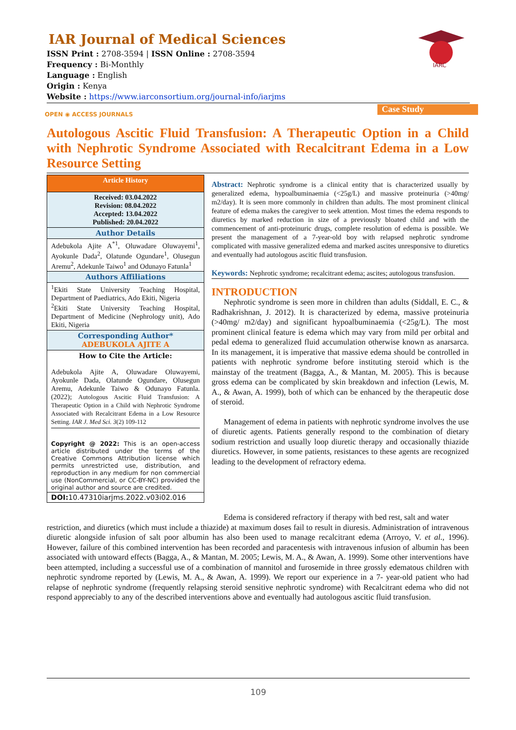IAR Journal of Medical Sciences
ISSN Print : 2708-3594 | ISSN Online : 2708-3594
Frequency : Bi-Monthly
Language : English
Origin : Kenya
Website : https://www.iarconsortium.org/journal-info/iarjms
IARC
OPEN ◉ ACCESS JOURNALS Case Study
Autologous Ascitic Fluid Transfusion: A Therapeutic Option in a Child with Nephrotic Syndrome Associated with Recalcitrant Edema in a Low Resource Setting
Article History
Received: 03.04.2022
Revision: 08.04.2022
Accepted: 13.04.2022
Published: 20.04.2022
Author Details
Adebukola Ajite A<sup>*1</sup>, Oluwadare Oluwayemi<sup>1</sup>, Ayokunle Dada<sup>2</sup>, Olatunde Ogundare<sup>1</sup>, Olusegun Aremu<sup>2</sup>, Adekunle Taiwo<sup>1</sup> and Odunayo Fatunla<sup>1</sup>
Authors Affiliations
<sup>1</sup> Ekiti State University Teaching Hospital, Department of Paediatrics, Ado Ekiti, Nigeria
<sup>2</sup> Ekiti State University Teaching Hospital, Department of Medicine (Nephrology unit), Ado Ekiti, Nigeria
Corresponding Author*
ADEBUKOLA AJITE A
How to Cite the Article:
Adebukola Ajite A, Oluwadare Oluwayemi, Ayokunle Dada, Olatunde Ogundare, Olusegun Aremu, Adekunle Taiwo & Odunayo Fatunla. (2022); Autologous Ascitic Fluid Transfusion: A Therapeutic Option in a Child with Nephrotic Syndrome Associated with Recalcitrant Edema in a Low Resource Setting. IAR J. Med Sci. 3(2) 109-112
Copyright @ 2022: This is an open-access article distributed under the terms of the Creative Commons Attribution license which permits unrestricted use, distribution, and reproduction in any medium for non commercial use (NonCommercial, or CC-BY-NC) provided the original author and source are credited.
DOI: 10.47310iarjms.2022.v03i02.016
Abstract: Nephrotic syndrome is a clinical entity that is characterized usually by generalized edema, hypoalbuminaemia (<25g/L) and massive proteinuria (>40mg/ m2/day). It is seen more commonly in children than adults. The most prominent clinical feature of edema makes the caregiver to seek attention. Most times the edema responds to diuretics by marked reduction in size of a previously bloated child and with the commencement of anti-proteinuric drugs, complete resolution of edema is possible. We present the management of a 7-year-old boy with relapsed nephrotic syndrome complicated with massive generalized edema and marked ascites unresponsive to diuretics and eventually had autologous ascitic fluid transfusion.
Keywords: Nephrotic syndrome; recalcitrant edema; ascites; autologous transfusion.
INTRODUCTION
Nephrotic syndrome is seen more in children than adults (Siddall, E. C., & Radhakrishnan, J. 2012). It is characterized by edema, massive proteinuria (>40mg/ m2/day) and significant hypoalbuminaemia (<25g/L). The most prominent clinical feature is edema which may vary from mild per orbital and pedal edema to generalized fluid accumulation otherwise known as anarsarca. In its management, it is imperative that massive edema should be controlled in patients with nephrotic syndrome before instituting steroid which is the mainstay of the treatment (Bagga, A., & Mantan, M. 2005). This is because gross edema can be complicated by skin breakdown and infection (Lewis, M. A., & Awan, A. 1999), both of which can be enhanced by the therapeutic dose of steroid.
Management of edema in patients with nephrotic syndrome involves the use of diuretic agents. Patients generally respond to the combination of dietary sodium restriction and usually loop diuretic therapy and occasionally thiazide diuretics. However, in some patients, resistances to these agents are recognized leading to the development of refractory edema.
Edema is considered refractory if therapy with bed rest, salt and water
restriction, and diuretics (which must include a thiazide) at maximum doses fail to result in diuresis. Administration of intravenous diuretic alongside infusion of salt poor albumin has also been used to manage recalcitrant edema (Arroyo, V. et al., 1996). However, failure of this combined intervention has been recorded and paracentesis with intravenous infusion of albumin has been associated with untoward effects (Bagga, A., & Mantan, M. 2005; Lewis, M. A., & Awan, A. 1999). Some other interventions have been attempted, including a successful use of a combination of mannitol and furosemide in three grossly edematous children with nephrotic syndrome reported by (Lewis, M. A., & Awan, A. 1999). We report our experience in a 7- year-old patient who had relapse of nephrotic syndrome (frequently relapsing steroid sensitive nephrotic syndrome) with Recalcitrant edema who did not respond appreciably to any of the described interventions above and eventually had autologous ascitic fluid transfusion.
109